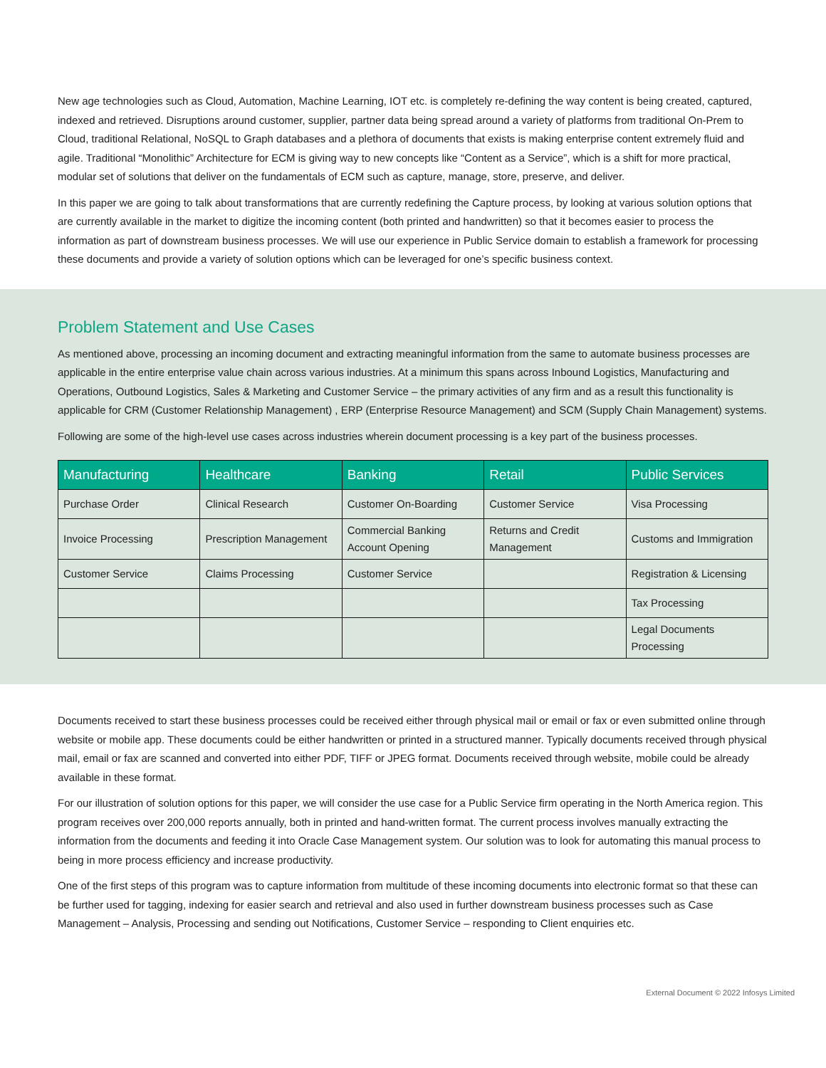New age technologies such as Cloud, Automation, Machine Learning, IOT etc. is completely re-defining the way content is being created, captured, indexed and retrieved. Disruptions around customer, supplier, partner data being spread around a variety of platforms from traditional On-Prem to Cloud, traditional Relational, NoSQL to Graph databases and a plethora of documents that exists is making enterprise content extremely fluid and agile. Traditional “Monolithic” Architecture for ECM is giving way to new concepts like “Content as a Service”, which is a shift for more practical, modular set of solutions that deliver on the fundamentals of ECM such as capture, manage, store, preserve, and deliver.
In this paper we are going to talk about transformations that are currently redefining the Capture process, by looking at various solution options that are currently available in the market to digitize the incoming content (both printed and handwritten) so that it becomes easier to process the information as part of downstream business processes. We will use our experience in Public Service domain to establish a framework for processing these documents and provide a variety of solution options which can be leveraged for one’s specific business context.
Problem Statement and Use Cases
As mentioned above, processing an incoming document and extracting meaningful information from the same to automate business processes are applicable in the entire enterprise value chain across various industries. At a minimum this spans across Inbound Logistics, Manufacturing and Operations, Outbound Logistics, Sales & Marketing and Customer Service – the primary activities of any firm and as a result this functionality is applicable for CRM (Customer Relationship Management) , ERP (Enterprise Resource Management) and SCM (Supply Chain Management) systems.
Following are some of the high-level use cases across industries wherein document processing is a key part of the business processes.
| Manufacturing | Healthcare | Banking | Retail | Public Services |
| --- | --- | --- | --- | --- |
| Purchase Order | Clinical Research | Customer On-Boarding | Customer Service | Visa Processing |
| Invoice Processing | Prescription Management | Commercial Banking Account Opening | Returns and Credit Management | Customs and Immigration |
| Customer Service | Claims Processing | Customer Service | | Registration & Licensing |
| | | | | Tax Processing |
| | | | | Legal Documents Processing |
Documents received to start these business processes could be received either through physical mail or email or fax or even submitted online through website or mobile app. These documents could be either handwritten or printed in a structured manner. Typically documents received through physical mail, email or fax are scanned and converted into either PDF, TIFF or JPEG format. Documents received through website, mobile could be already available in these format.
For our illustration of solution options for this paper, we will consider the use case for a Public Service firm operating in the North America region. This program receives over 200,000 reports annually, both in printed and hand-written format. The current process involves manually extracting the information from the documents and feeding it into Oracle Case Management system. Our solution was to look for automating this manual process to being in more process efficiency and increase productivity.
One of the first steps of this program was to capture information from multitude of these incoming documents into electronic format so that these can be further used for tagging, indexing for easier search and retrieval and also used in further downstream business processes such as Case Management – Analysis, Processing and sending out Notifications, Customer Service – responding to Client enquiries etc.
External Document © 2022 Infosys Limited